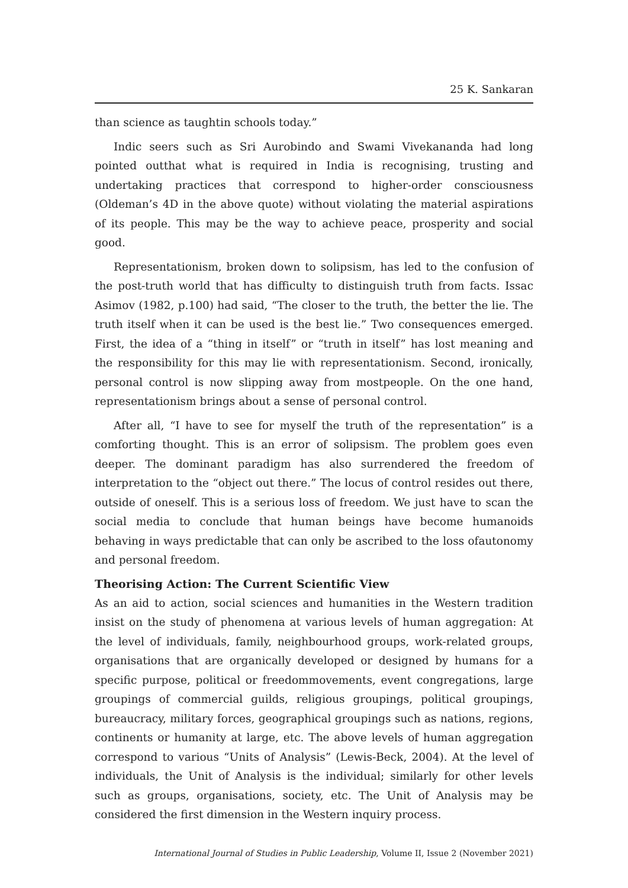25 K. Sankaran
than science as taughtin schools today.”
Indic seers such as Sri Aurobindo and Swami Vivekananda had long pointed outthat what is required in India is recognising, trusting and undertaking practices that correspond to higher-order consciousness (Oldeman’s 4D in the above quote) without violating the material aspirations of its people. This may be the way to achieve peace, prosperity and social good.
Representationism, broken down to solipsism, has led to the confusion of the post-truth world that has difficulty to distinguish truth from facts. Issac Asimov (1982, p.100) had said, “The closer to the truth, the better the lie. The truth itself when it can be used is the best lie.” Two consequences emerged. First, the idea of a “thing in itself” or “truth in itself” has lost meaning and the responsibility for this may lie with representationism. Second, ironically, personal control is now slipping away from mostpeople. On the one hand, representationism brings about a sense of personal control.
After all, “I have to see for myself the truth of the representation” is a comforting thought. This is an error of solipsism. The problem goes even deeper. The dominant paradigm has also surrendered the freedom of interpretation to the “object out there.” The locus of control resides out there, outside of oneself. This is a serious loss of freedom. We just have to scan the social media to conclude that human beings have become humanoids behaving in ways predictable that can only be ascribed to the loss ofautonomy and personal freedom.
Theorising Action: The Current Scientific View
As an aid to action, social sciences and humanities in the Western tradition insist on the study of phenomena at various levels of human aggregation: At the level of individuals, family, neighbourhood groups, work-related groups, organisations that are organically developed or designed by humans for a specific purpose, political or freedommovements, event congregations, large groupings of commercial guilds, religious groupings, political groupings, bureaucracy, military forces, geographical groupings such as nations, regions, continents or humanity at large, etc. The above levels of human aggregation correspond to various “Units of Analysis” (Lewis-Beck, 2004). At the level of individuals, the Unit of Analysis is the individual; similarly for other levels such as groups, organisations, society, etc. The Unit of Analysis may be considered the first dimension in the Western inquiry process.
International Journal of Studies in Public Leadership, Volume II, Issue 2 (November 2021)